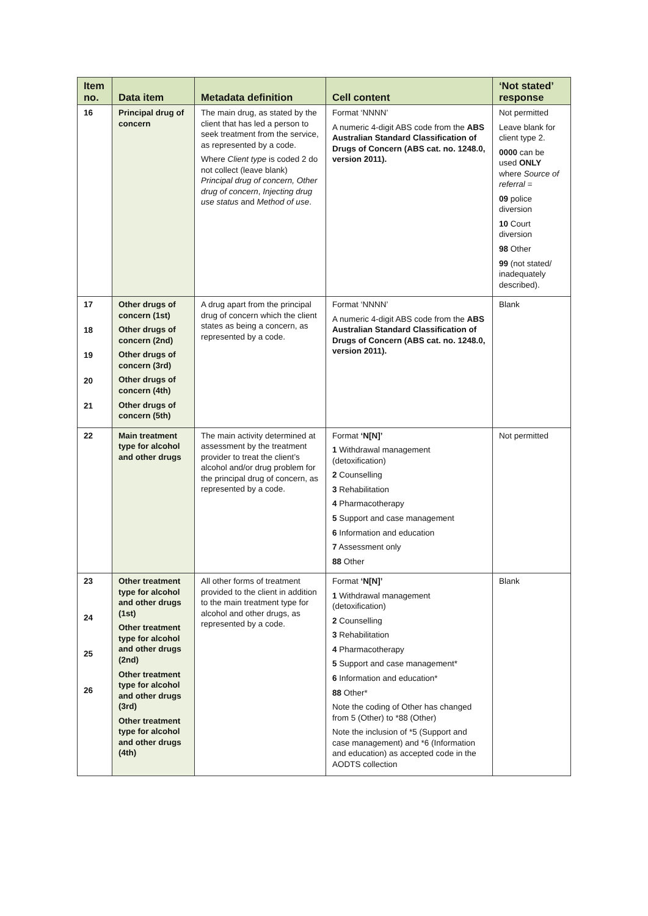| Item no. | Data item | Metadata definition | Cell content | ‘Not stated’ response |
| --- | --- | --- | --- | --- |
| 16 | Principal drug of concern | The main drug, as stated by the client that has led a person to seek treatment from the service, as represented by a code. Where Client type is coded 2 do not collect (leave blank) Principal drug of concern, Other drug of concern , Injecting drug use status and Method of use . | Format ‘NNNN’ A numeric 4-digit ABS code from the ABS Australian Standard Classification of Drugs of Concern (ABS cat. no. 1248.0, version 2011). | Not permitted Leave blank for client type 2. 0000 can be used ONLY where Source of referral = 09 police diversion 10 Court diversion 98 Other 99 (not stated/ inadequately described). |
| 17 18 19 20 21 | Other drugs of concern (1st) Other drugs of concern (2nd) Other drugs of concern (3rd) Other drugs of concern (4th) Other drugs of concern (5th) | A drug apart from the principal drug of concern which the client states as being a concern, as represented by a code. | Format ‘NNNN’ A numeric 4-digit ABS code from the ABS Australian Standard Classification of Drugs of Concern (ABS cat. no. 1248.0, version 2011). | Blank |
| 22 | Main treatment type for alcohol and other drugs | The main activity determined at assessment by the treatment provider to treat the client’s alcohol and/or drug problem for the principal drug of concern, as represented by a code. | Format ‘N[N]’ 1 Withdrawal management (detoxification) 2 Counselling 3 Rehabilitation 4 Pharmacotherapy 5 Support and case management 6 Information and education 7 Assessment only 88 Other | Not permitted |
| 23 24 25 26 | Other treatment type for alcohol and other drugs (1st) Other treatment type for alcohol and other drugs (2nd) Other treatment type for alcohol and other drugs (3rd) Other treatment type for alcohol and other drugs (4th) | All other forms of treatment provided to the client in addition to the main treatment type for alcohol and other drugs, as represented by a code. | Format ‘N[N]’ 1 Withdrawal management (detoxification) 2 Counselling 3 Rehabilitation 4 Pharmacotherapy 5 Support and case management* 6 Information and education* 88 Other* Note the coding of Other has changed from 5 (Other) to *88 (Other) Note the inclusion of *5 (Support and case management) and *6 (Information and education) as accepted code in the AODTS collection | Blank |